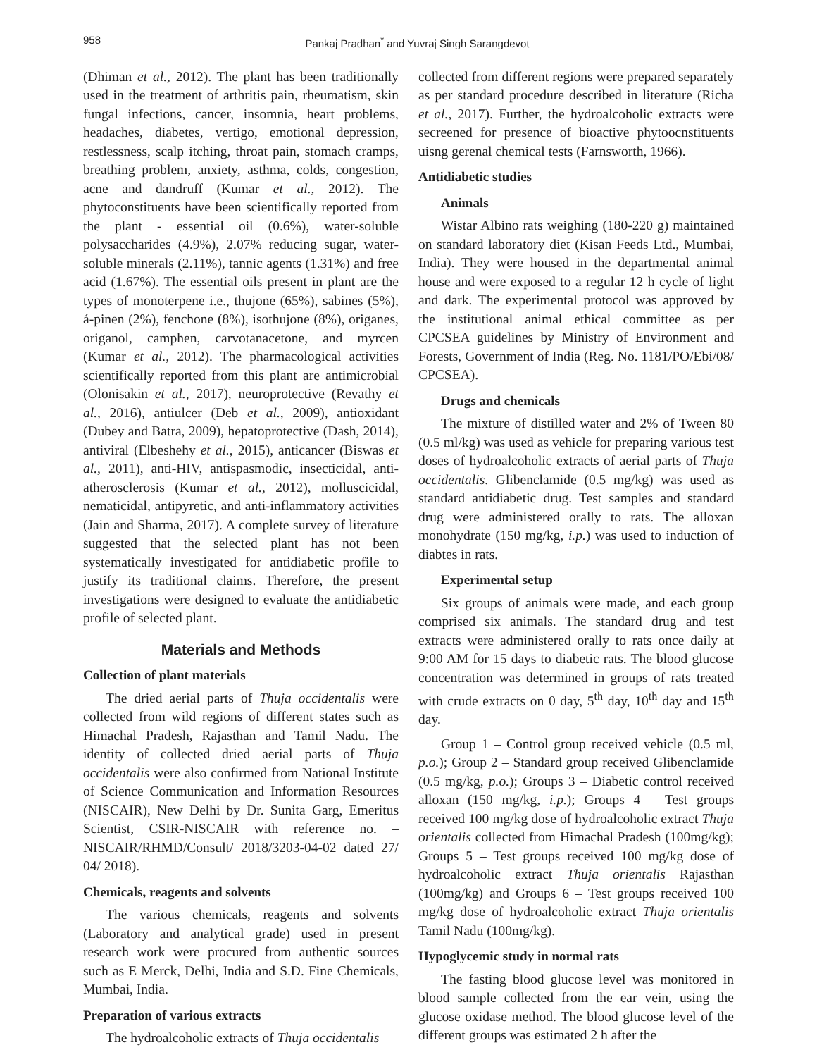958 Pankaj Pradhan<sup>*</sup> and Yuvraj Singh Sarangdevot
(Dhiman et al., 2012). The plant has been traditionally used in the treatment of arthritis pain, rheumatism, skin fungal infections, cancer, insomnia, heart problems, headaches, diabetes, vertigo, emotional depression, restlessness, scalp itching, throat pain, stomach cramps, breathing problem, anxiety, asthma, colds, congestion, acne and dandruff (Kumar et al., 2012). The phytoconstituents have been scientifically reported from the plant - essential oil (0.6%), water-soluble polysaccharides (4.9%), 2.07% reducing sugar, water-soluble minerals (2.11%), tannic agents (1.31%) and free acid (1.67%). The essential oils present in plant are the types of monoterpene i.e., thujone (65%), sabines (5%), á-pinen (2%), fenchone (8%), isothujone (8%), origanes, origanol, camphen, carvotanacetone, and myrcen (Kumar et al., 2012). The pharmacological activities scientifically reported from this plant are antimicrobial (Olonisakin et al., 2017), neuroprotective (Revathy et al., 2016), antiulcer (Deb et al., 2009), antioxidant (Dubey and Batra, 2009), hepatoprotective (Dash, 2014), antiviral (Elbeshehy et al., 2015), anticancer (Biswas et al., 2011), anti-HIV, antispasmodic, insecticidal, anti-atherosclerosis (Kumar et al., 2012), molluscicidal, nematicidal, antipyretic, and anti-inflammatory activities (Jain and Sharma, 2017). A complete survey of literature suggested that the selected plant has not been systematically investigated for antidiabetic profile to justify its traditional claims. Therefore, the present investigations were designed to evaluate the antidiabetic profile of selected plant.
Materials and Methods
Collection of plant materials
The dried aerial parts of Thuja occidentalis were collected from wild regions of different states such as Himachal Pradesh, Rajasthan and Tamil Nadu. The identity of collected dried aerial parts of Thuja occidentalis were also confirmed from National Institute of Science Communication and Information Resources (NISCAIR), New Delhi by Dr. Sunita Garg, Emeritus Scientist, CSIR-NISCAIR with reference no. – NISCAIR/RHMD/Consult/ 2018/3203-04-02 dated 27/ 04/ 2018).
Chemicals, reagents and solvents
The various chemicals, reagents and solvents (Laboratory and analytical grade) used in present research work were procured from authentic sources such as E Merck, Delhi, India and S.D. Fine Chemicals, Mumbai, India.
Preparation of various extracts
The hydroalcoholic extracts of Thuja occidentalis
collected from different regions were prepared separately as per standard procedure described in literature (Richa et al., 2017). Further, the hydroalcoholic extracts were secreened for presence of bioactive phytoocnstituents uisng gerenal chemical tests (Farnsworth, 1966).
Antidiabetic studies
Animals
Wistar Albino rats weighing (180-220 g) maintained on standard laboratory diet (Kisan Feeds Ltd., Mumbai, India). They were housed in the departmental animal house and were exposed to a regular 12 h cycle of light and dark. The experimental protocol was approved by the institutional animal ethical committee as per CPCSEA guidelines by Ministry of Environment and Forests, Government of India (Reg. No. 1181/PO/Ebi/08/ CPCSEA).
Drugs and chemicals
The mixture of distilled water and 2% of Tween 80 (0.5 ml/kg) was used as vehicle for preparing various test doses of hydroalcoholic extracts of aerial parts of Thuja occidentalis. Glibenclamide (0.5 mg/kg) was used as standard antidiabetic drug. Test samples and standard drug were administered orally to rats. The alloxan monohydrate (150 mg/kg, i.p.) was used to induction of diabtes in rats.
Experimental setup
Six groups of animals were made, and each group comprised six animals. The standard drug and test extracts were administered orally to rats once daily at 9:00 AM for 15 days to diabetic rats. The blood glucose concentration was determined in groups of rats treated with crude extracts on 0 day, 5<sup>th</sup> day, 10<sup>th</sup> day and 15<sup>th</sup> day.
Group 1 – Control group received vehicle (0.5 ml, p.o.); Group 2 – Standard group received Glibenclamide (0.5 mg/kg, p.o.); Groups 3 – Diabetic control received alloxan (150 mg/kg, i.p.); Groups 4 – Test groups received 100 mg/kg dose of hydroalcoholic extract Thuja orientalis collected from Himachal Pradesh (100mg/kg); Groups 5 – Test groups received 100 mg/kg dose of hydroalcoholic extract Thuja orientalis Rajasthan (100mg/kg) and Groups 6 – Test groups received 100 mg/kg dose of hydroalcoholic extract Thuja orientalis Tamil Nadu (100mg/kg).
Hypoglycemic study in normal rats
The fasting blood glucose level was monitored in blood sample collected from the ear vein, using the glucose oxidase method. The blood glucose level of the different groups was estimated 2 h after the